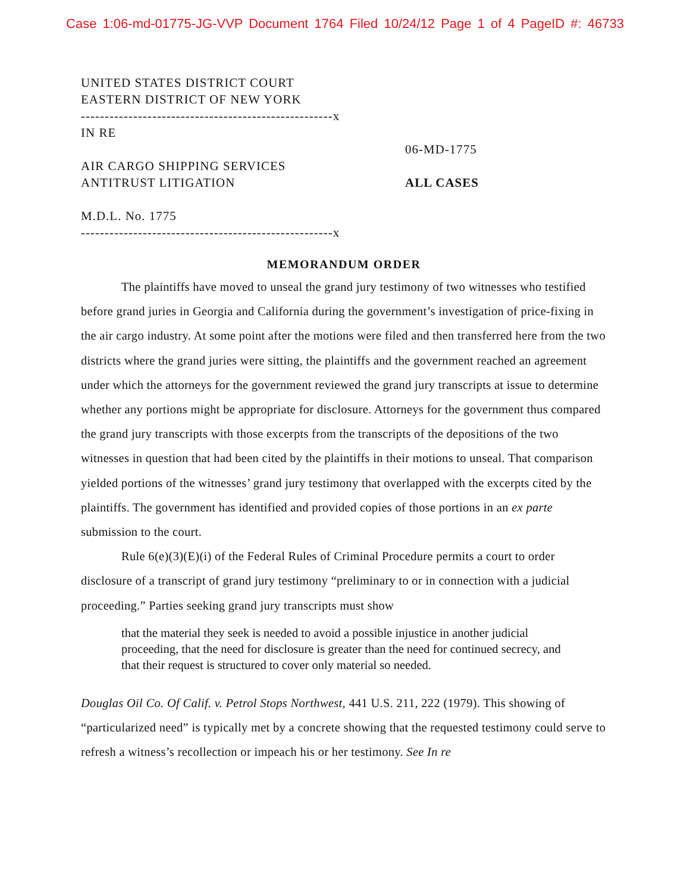Case 1:06-md-01775-JG-VVP Document 1764 Filed 10/24/12 Page 1 of 4 PageID #: 46733
UNITED STATES DISTRICT COURT
EASTERN DISTRICT OF NEW YORK
-----------------------------------------------------x
IN RE
AIR CARGO SHIPPING SERVICES
ANTITRUST LITIGATION
M.D.L. No. 1775
-----------------------------------------------------x
06-MD-1775
ALL CASES
MEMORANDUM ORDER
The plaintiffs have moved to unseal the grand jury testimony of two witnesses who testified before grand juries in Georgia and California during the government’s investigation of price-fixing in the air cargo industry. At some point after the motions were filed and then transferred here from the two districts where the grand juries were sitting, the plaintiffs and the government reached an agreement under which the attorneys for the government reviewed the grand jury transcripts at issue to determine whether any portions might be appropriate for disclosure. Attorneys for the government thus compared the grand jury transcripts with those excerpts from the transcripts of the depositions of the two witnesses in question that had been cited by the plaintiffs in their motions to unseal. That comparison yielded portions of the witnesses’ grand jury testimony that overlapped with the excerpts cited by the plaintiffs. The government has identified and provided copies of those portions in an ex parte submission to the court.
Rule 6(e)(3)(E)(i) of the Federal Rules of Criminal Procedure permits a court to order disclosure of a transcript of grand jury testimony “preliminary to or in connection with a judicial proceeding.” Parties seeking grand jury transcripts must show
that the material they seek is needed to avoid a possible injustice in another judicial proceeding, that the need for disclosure is greater than the need for continued secrecy, and that their request is structured to cover only material so needed.
Douglas Oil Co. Of Calif. v. Petrol Stops Northwest, 441 U.S. 211, 222 (1979). This showing of “particularized need” is typically met by a concrete showing that the requested testimony could serve to refresh a witness’s recollection or impeach his or her testimony. See In re